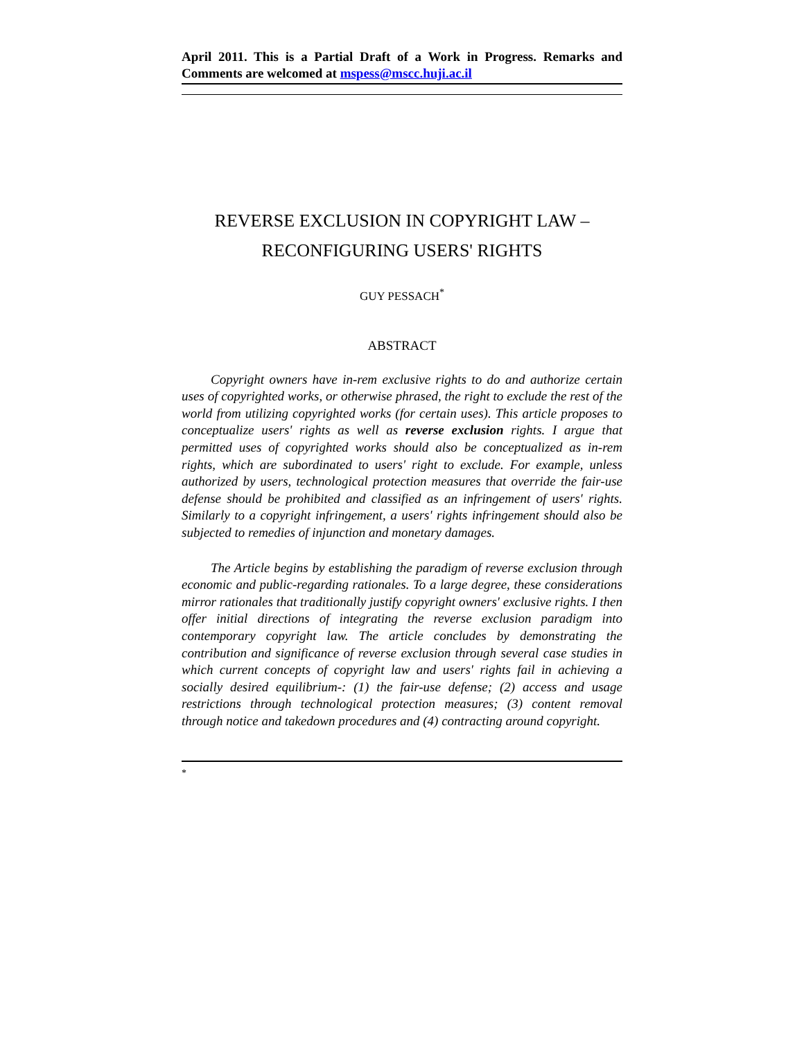April 2011. This is a Partial Draft of a Work in Progress. Remarks and Comments are welcomed at mspess@mscc.huji.ac.il
REVERSE EXCLUSION IN COPYRIGHT LAW –
RECONFIGURING USERS' RIGHTS
GUY PESSACH<sup>*</sup>
ABSTRACT
Copyright owners have in-rem exclusive rights to do and authorize certain uses of copyrighted works, or otherwise phrased, the right to exclude the rest of the world from utilizing copyrighted works (for certain uses). This article proposes to conceptualize users' rights as well as reverse exclusion rights. I argue that permitted uses of copyrighted works should also be conceptualized as in-rem rights, which are subordinated to users' right to exclude. For example, unless authorized by users, technological protection measures that override the fair-use defense should be prohibited and classified as an infringement of users' rights. Similarly to a copyright infringement, a users' rights infringement should also be subjected to remedies of injunction and monetary damages.
The Article begins by establishing the paradigm of reverse exclusion through economic and public-regarding rationales. To a large degree, these considerations mirror rationales that traditionally justify copyright owners' exclusive rights. I then offer initial directions of integrating the reverse exclusion paradigm into contemporary copyright law. The article concludes by demonstrating the contribution and significance of reverse exclusion through several case studies in which current concepts of copyright law and users' rights fail in achieving a socially desired equilibrium-: (1) the fair-use defense; (2) access and usage restrictions through technological protection measures; (3) content removal through notice and takedown procedures and (4) contracting around copyright.
*